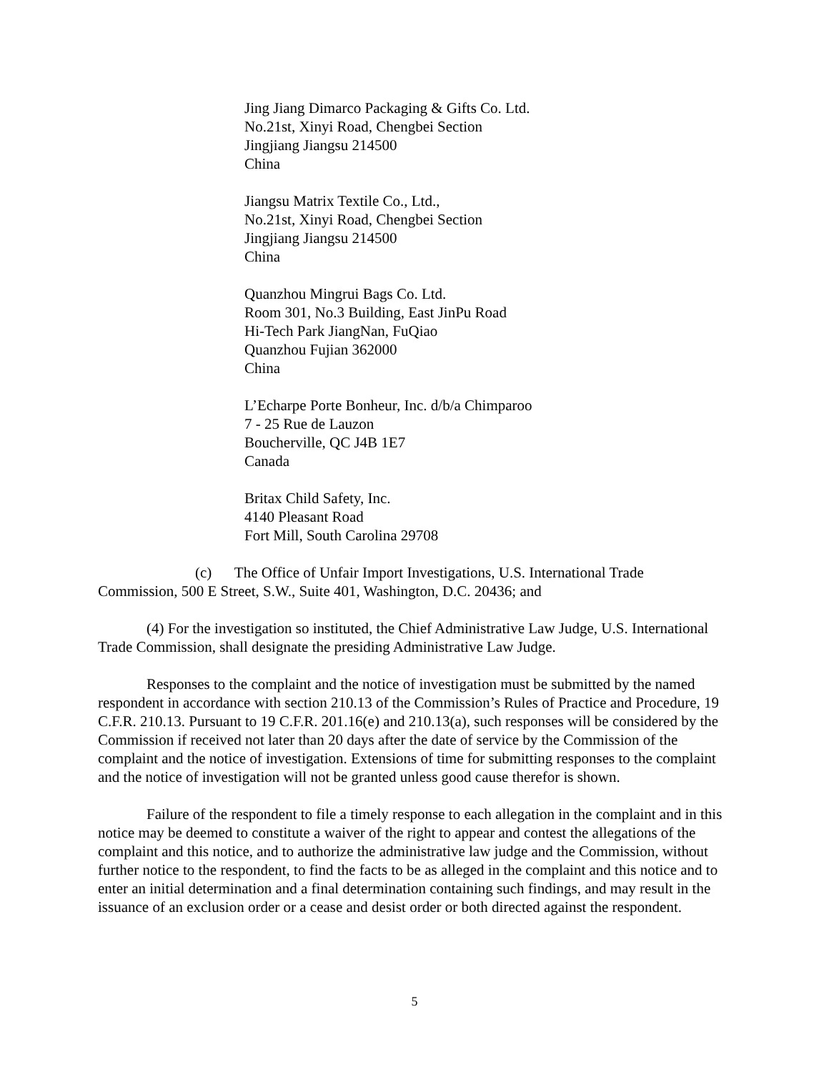Jing Jiang Dimarco Packaging & Gifts Co. Ltd.
No.21st, Xinyi Road, Chengbei Section
Jingjiang Jiangsu 214500
China
Jiangsu Matrix Textile Co., Ltd.,
No.21st, Xinyi Road, Chengbei Section
Jingjiang Jiangsu 214500
China
Quanzhou Mingrui Bags Co. Ltd.
Room 301, No.3 Building, East JinPu Road
Hi-Tech Park JiangNan, FuQiao
Quanzhou Fujian 362000
China
L’Echarpe Porte Bonheur, Inc. d/b/a Chimparoo
7 - 25 Rue de Lauzon
Boucherville, QC J4B 1E7
Canada
Britax Child Safety, Inc.
4140 Pleasant Road
Fort Mill, South Carolina 29708
(c) The Office of Unfair Import Investigations, U.S. International Trade Commission, 500 E Street, S.W., Suite 401, Washington, D.C. 20436; and
(4) For the investigation so instituted, the Chief Administrative Law Judge, U.S. International Trade Commission, shall designate the presiding Administrative Law Judge.
Responses to the complaint and the notice of investigation must be submitted by the named respondent in accordance with section 210.13 of the Commission’s Rules of Practice and Procedure, 19 C.F.R. 210.13. Pursuant to 19 C.F.R. 201.16(e) and 210.13(a), such responses will be considered by the Commission if received not later than 20 days after the date of service by the Commission of the complaint and the notice of investigation. Extensions of time for submitting responses to the complaint and the notice of investigation will not be granted unless good cause therefor is shown.
Failure of the respondent to file a timely response to each allegation in the complaint and in this notice may be deemed to constitute a waiver of the right to appear and contest the allegations of the complaint and this notice, and to authorize the administrative law judge and the Commission, without further notice to the respondent, to find the facts to be as alleged in the complaint and this notice and to enter an initial determination and a final determination containing such findings, and may result in the issuance of an exclusion order or a cease and desist order or both directed against the respondent.
5